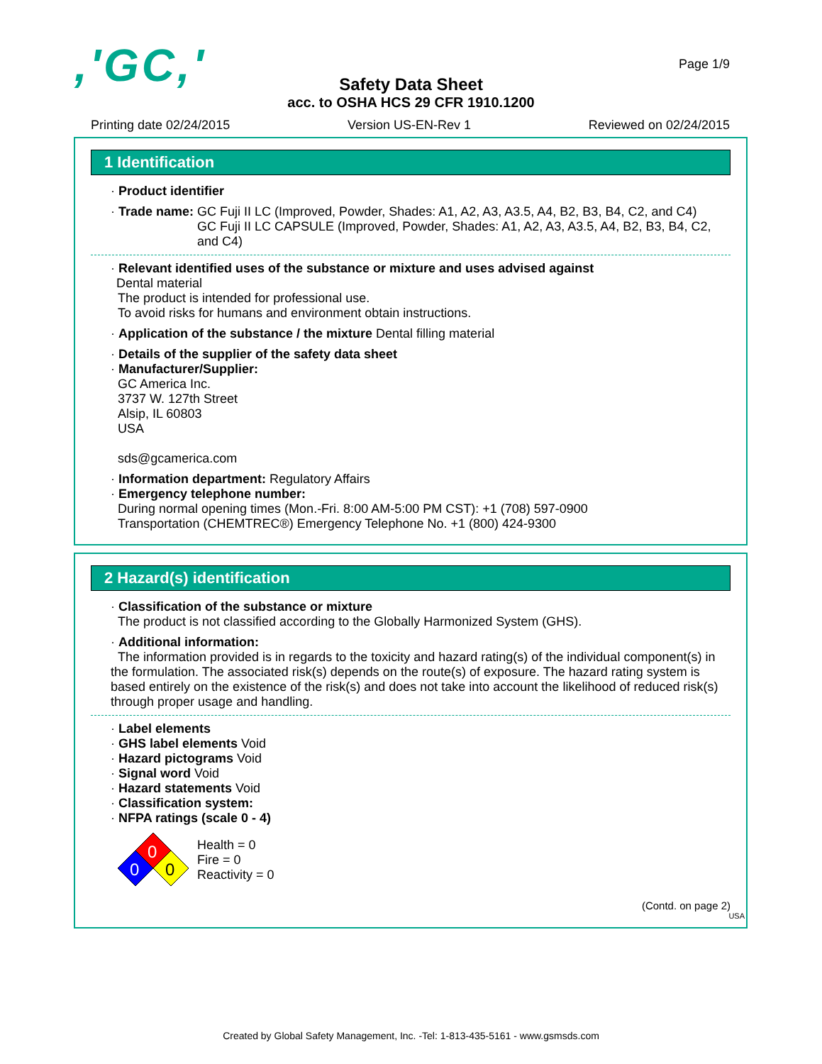,'GC,'
Page 1/9
Safety Data Sheet
acc. to OSHA HCS 29 CFR 1910.1200
Printing date 02/24/2015 Version US-EN-Rev 1 Reviewed on 02/24/2015
1 Identification
· Product identifier
· Trade name: GC Fuji II LC (Improved, Powder, Shades: A1, A2, A3, A3.5, A4, B2, B3, B4, C2, and C4)
GC Fuji II LC CAPSULE (Improved, Powder, Shades: A1, A2, A3, A3.5, A4, B2, B3, B4, C2, and C4)
· Relevant identified uses of the substance or mixture and uses advised against
Dental material
The product is intended for professional use.
To avoid risks for humans and environment obtain instructions.
· Application of the substance / the mixture Dental filling material
· Details of the supplier of the safety data sheet
· Manufacturer/Supplier:
GC America Inc.
3737 W. 127th Street
Alsip, IL 60803
USA
sds@gcamerica.com
· Information department: Regulatory Affairs
· Emergency telephone number:
During normal opening times (Mon.-Fri. 8:00 AM-5:00 PM CST): +1 (708) 597-0900
Transportation (CHEMTREC®) Emergency Telephone No. +1 (800) 424-9300
2 Hazard(s) identification
· Classification of the substance or mixture
The product is not classified according to the Globally Harmonized System (GHS).
· Additional information:
The information provided is in regards to the toxicity and hazard rating(s) of the individual component(s) in the formulation. The associated risk(s) depends on the route(s) of exposure. The hazard rating system is based entirely on the existence of the risk(s) and does not take into account the likelihood of reduced risk(s) through proper usage and handling.
· Label elements
· GHS label elements Void
· Hazard pictograms Void
· Signal word Void
· Hazard statements Void
· Classification system:
· NFPA ratings (scale 0 - 4)
0
0
0
Health = 0
Fire = 0
Reactivity = 0
(Contd. on page 2)
USA
Created by Global Safety Management, Inc. -Tel: 1-813-435-5161 - www.gsmsds.com